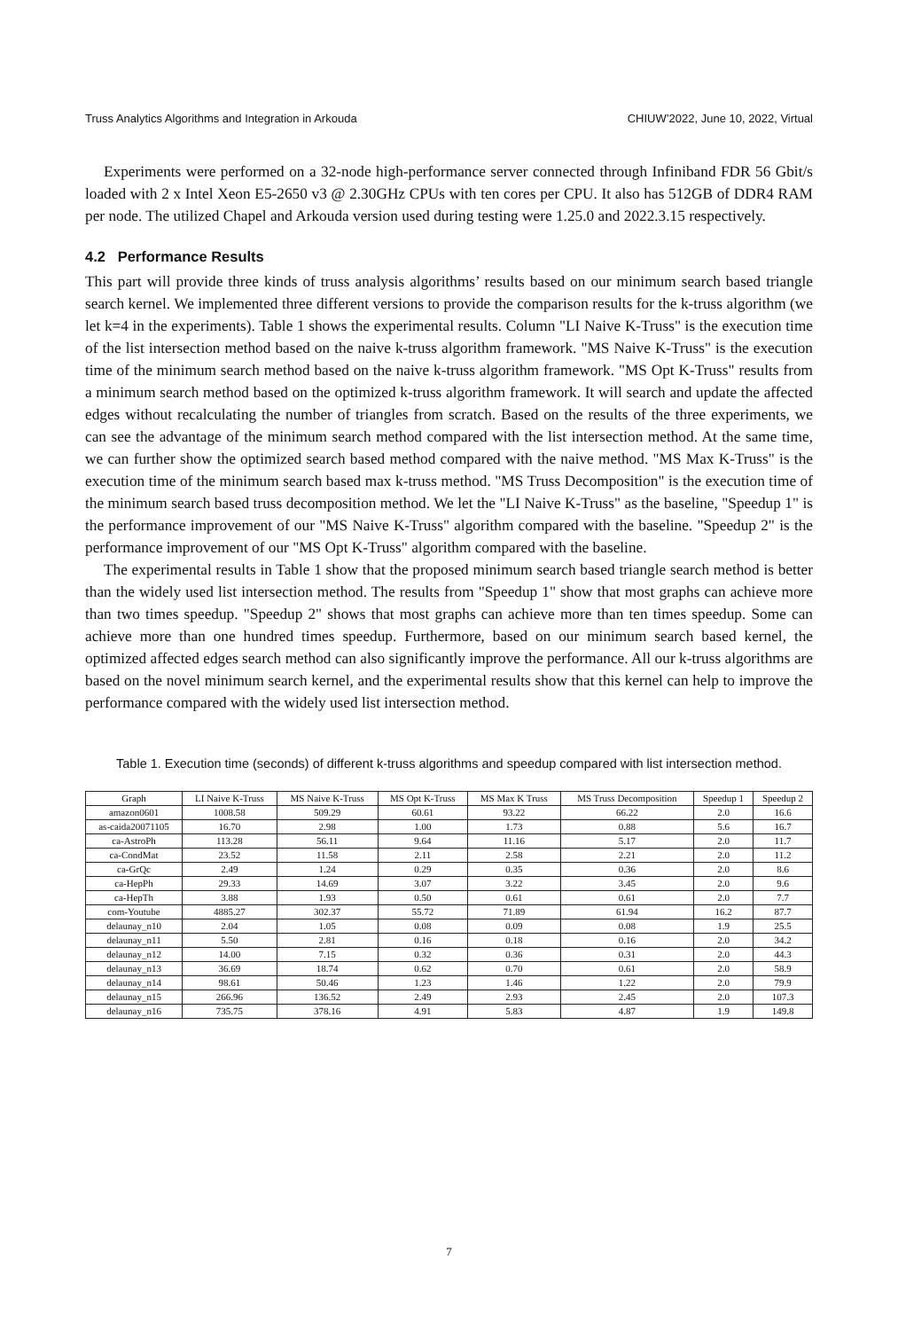Truss Analytics Algorithms and Integration in Arkouda CHIUW’2022, June 10, 2022, Virtual
Experiments were performed on a 32-node high-performance server connected through Infiniband FDR 56 Gbit/s loaded with 2 x Intel Xeon E5-2650 v3 @ 2.30GHz CPUs with ten cores per CPU. It also has 512GB of DDR4 RAM per node. The utilized Chapel and Arkouda version used during testing were 1.25.0 and 2022.3.15 respectively.
4.2 Performance Results
This part will provide three kinds of truss analysis algorithms’ results based on our minimum search based triangle search kernel. We implemented three different versions to provide the comparison results for the k-truss algorithm (we let k=4 in the experiments). Table 1 shows the experimental results. Column "LI Naive K-Truss" is the execution time of the list intersection method based on the naive k-truss algorithm framework. "MS Naive K-Truss" is the execution time of the minimum search method based on the naive k-truss algorithm framework. "MS Opt K-Truss" results from a minimum search method based on the optimized k-truss algorithm framework. It will search and update the affected edges without recalculating the number of triangles from scratch. Based on the results of the three experiments, we can see the advantage of the minimum search method compared with the list intersection method. At the same time, we can further show the optimized search based method compared with the naive method. "MS Max K-Truss" is the execution time of the minimum search based max k-truss method. "MS Truss Decomposition" is the execution time of the minimum search based truss decomposition method. We let the "LI Naive K-Truss" as the baseline, "Speedup 1" is the performance improvement of our "MS Naive K-Truss" algorithm compared with the baseline. "Speedup 2" is the performance improvement of our "MS Opt K-Truss" algorithm compared with the baseline.
The experimental results in Table 1 show that the proposed minimum search based triangle search method is better than the widely used list intersection method. The results from "Speedup 1" show that most graphs can achieve more than two times speedup. "Speedup 2" shows that most graphs can achieve more than ten times speedup. Some can achieve more than one hundred times speedup. Furthermore, based on our minimum search based kernel, the optimized affected edges search method can also significantly improve the performance. All our k-truss algorithms are based on the novel minimum search kernel, and the experimental results show that this kernel can help to improve the performance compared with the widely used list intersection method.
Table 1. Execution time (seconds) of different k-truss algorithms and speedup compared with list intersection method.
| Graph | LI Naive K-Truss | MS Naive K-Truss | MS Opt K-Truss | MS Max K Truss | MS Truss Decomposition | Speedup 1 | Speedup 2 |
| --- | --- | --- | --- | --- | --- | --- | --- |
| amazon0601 | 1008.58 | 509.29 | 60.61 | 93.22 | 66.22 | 2.0 | 16.6 |
| as-caida20071105 | 16.70 | 2.98 | 1.00 | 1.73 | 0.88 | 5.6 | 16.7 |
| ca-AstroPh | 113.28 | 56.11 | 9.64 | 11.16 | 5.17 | 2.0 | 11.7 |
| ca-CondMat | 23.52 | 11.58 | 2.11 | 2.58 | 2.21 | 2.0 | 11.2 |
| ca-GrQc | 2.49 | 1.24 | 0.29 | 0.35 | 0.36 | 2.0 | 8.6 |
| ca-HepPh | 29.33 | 14.69 | 3.07 | 3.22 | 3.45 | 2.0 | 9.6 |
| ca-HepTh | 3.88 | 1.93 | 0.50 | 0.61 | 0.61 | 2.0 | 7.7 |
| com-Youtube | 4885.27 | 302.37 | 55.72 | 71.89 | 61.94 | 16.2 | 87.7 |
| delaunay_n10 | 2.04 | 1.05 | 0.08 | 0.09 | 0.08 | 1.9 | 25.5 |
| delaunay_n11 | 5.50 | 2.81 | 0.16 | 0.18 | 0.16 | 2.0 | 34.2 |
| delaunay_n12 | 14.00 | 7.15 | 0.32 | 0.36 | 0.31 | 2.0 | 44.3 |
| delaunay_n13 | 36.69 | 18.74 | 0.62 | 0.70 | 0.61 | 2.0 | 58.9 |
| delaunay_n14 | 98.61 | 50.46 | 1.23 | 1.46 | 1.22 | 2.0 | 79.9 |
| delaunay_n15 | 266.96 | 136.52 | 2.49 | 2.93 | 2.45 | 2.0 | 107.3 |
| delaunay_n16 | 735.75 | 378.16 | 4.91 | 5.83 | 4.87 | 1.9 | 149.8 |
7